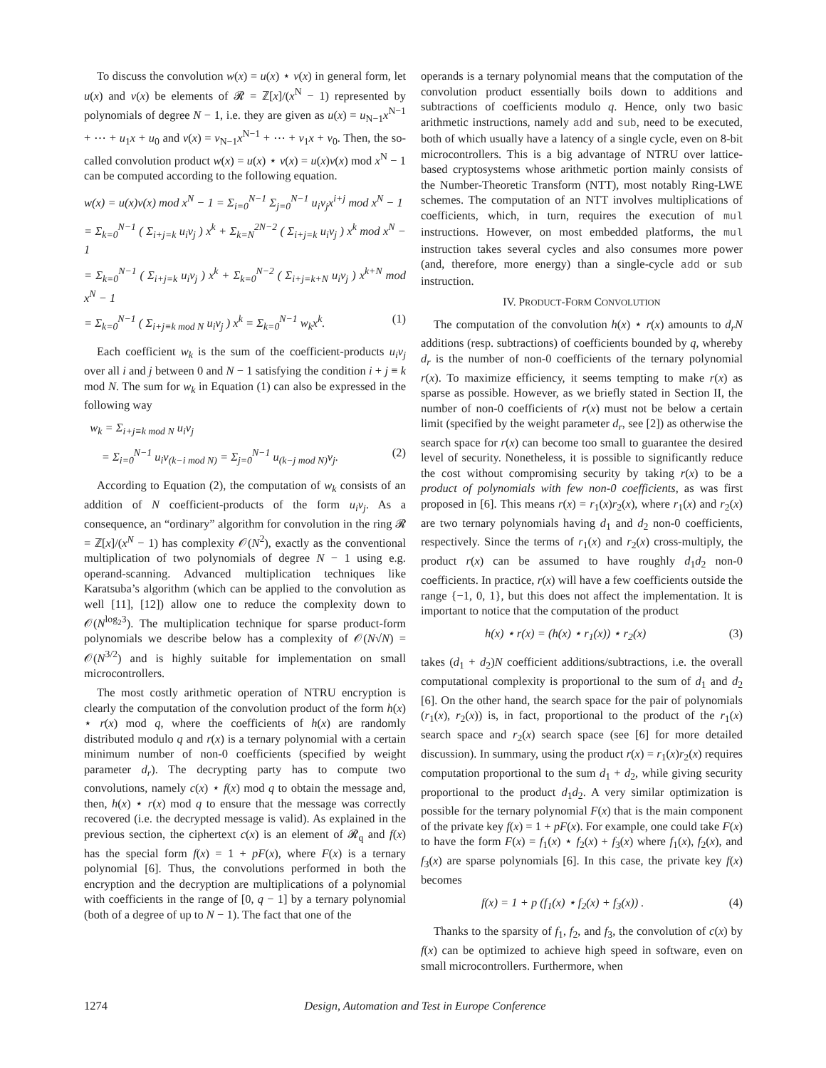To discuss the convolution w(x) = u(x) ⋆ v(x) in general form, let u(x) and v(x) be elements of 𝓡 = ℤ[x]/(x<sup>N</sup> − 1) represented by polynomials of degree N − 1, i.e. they are given as u(x) = u<sub>N−1</sub>x<sup>N−1</sup> + ⋯ + u<sub>1</sub>x + u<sub>0</sub> and v(x) = v<sub>N−1</sub>x<sup>N−1</sup> + ⋯ + v<sub>1</sub>x + v<sub>0</sub>. Then, the so-called convolution product w(x) = u(x) ⋆ v(x) = u(x)v(x) mod x<sup>N</sup> − 1 can be computed according to the following equation.
w(x) = u(x)v(x) mod x<sup>N</sup> − 1 = Σ<sub>i=0</sub><sup>N−1</sup> Σ<sub>j=0</sub><sup>N−1</sup> u<sub>i</sub>v<sub>j</sub>x<sup>i+j</sup> mod x<sup>N</sup> − 1
= Σ<sub>k=0</sub><sup>N−1</sup> ( Σ<sub>i+j=k</sub> u<sub>i</sub>v<sub>j</sub> ) x<sup>k</sup> + Σ<sub>k=N</sub><sup>2N−2</sup> ( Σ<sub>i+j=k</sub> u<sub>i</sub>v<sub>j</sub> ) x<sup>k</sup> mod x<sup>N</sup> − 1
= Σ<sub>k=0</sub><sup>N−1</sup> ( Σ<sub>i+j=k</sub> u<sub>i</sub>v<sub>j</sub> ) x<sup>k</sup> + Σ<sub>k=0</sub><sup>N−2</sup> ( Σ<sub>i+j=k+N</sub> u<sub>i</sub>v<sub>j</sub> ) x<sup>k+N</sup> mod x<sup>N</sup> − 1
= Σ<sub>k=0</sub><sup>N−1</sup> ( Σ<sub>i+j≡k mod N</sub> u<sub>i</sub>v<sub>j</sub> ) x<sup>k</sup> = Σ<sub>k=0</sub><sup>N−1</sup> w<sub>k</sub>x<sup>k</sup>. (1)
Each coefficient w<sub>k</sub> is the sum of the coefficient-products u<sub>i</sub>v<sub>j</sub> over all i and j between 0 and N − 1 satisfying the condition i + j ≡ k mod N. The sum for w<sub>k</sub> in Equation (1) can also be expressed in the following way
w<sub>k</sub> = Σ<sub>i+j≡k mod N</sub> u<sub>i</sub>v<sub>j</sub>
= Σ<sub>i=0</sub><sup>N−1</sup> u<sub>i</sub>v<sub>(k−i mod N)</sub> = Σ<sub>j=0</sub><sup>N−1</sup> u<sub>(k−j mod N)</sub>v<sub>j</sub>. (2)
According to Equation (2), the computation of w<sub>k</sub> consists of an addition of N coefficient-products of the form u<sub>i</sub>v<sub>j</sub>. As a consequence, an “ordinary” algorithm for convolution in the ring 𝓡 = ℤ[x]/(x<sup>N</sup> − 1) has complexity 𝒪(N<sup>2</sup>), exactly as the conventional multiplication of two polynomials of degree N − 1 using e.g. operand-scanning. Advanced multiplication techniques like Karatsuba’s algorithm (which can be applied to the convolution as well [11], [12]) allow one to reduce the complexity down to 𝒪(N<sup>log<sub>2</sub>3</sup>). The multiplication technique for sparse product-form polynomials we describe below has a complexity of 𝒪(N√N) = 𝒪(N<sup>3/2</sup>) and is highly suitable for implementation on small microcontrollers.
The most costly arithmetic operation of NTRU encryption is clearly the computation of the convolution product of the form h(x) ⋆ r(x) mod q, where the coefficients of h(x) are randomly distributed modulo q and r(x) is a ternary polynomial with a certain minimum number of non-0 coefficients (specified by weight parameter d<sub>r</sub>). The decrypting party has to compute two convolutions, namely c(x) ⋆ f(x) mod q to obtain the message and, then, h(x) ⋆ r(x) mod q to ensure that the message was correctly recovered (i.e. the decrypted message is valid). As explained in the previous section, the ciphertext c(x) is an element of 𝓡<sub>q</sub> and f(x) has the special form f(x) = 1 + pF(x), where F(x) is a ternary polynomial [6]. Thus, the convolutions performed in both the encryption and the decryption are multiplications of a polynomial with coefficients in the range of [0, q − 1] by a ternary polynomial (both of a degree of up to N − 1). The fact that one of the
operands is a ternary polynomial means that the computation of the convolution product essentially boils down to additions and subtractions of coefficients modulo q. Hence, only two basic arithmetic instructions, namely add and sub, need to be executed, both of which usually have a latency of a single cycle, even on 8-bit microcontrollers. This is a big advantage of NTRU over lattice-based cryptosystems whose arithmetic portion mainly consists of the Number-Theoretic Transform (NTT), most notably Ring-LWE schemes. The computation of an NTT involves multiplications of coefficients, which, in turn, requires the execution of mul instructions. However, on most embedded platforms, the mul instruction takes several cycles and also consumes more power (and, therefore, more energy) than a single-cycle add or sub instruction.
IV. PRODUCT-FORM CONVOLUTION
The computation of the convolution h(x) ⋆ r(x) amounts to d<sub>r</sub>N additions (resp. subtractions) of coefficients bounded by q, whereby d<sub>r</sub> is the number of non-0 coefficients of the ternary polynomial r(x). To maximize efficiency, it seems tempting to make r(x) as sparse as possible. However, as we briefly stated in Section II, the number of non-0 coefficients of r(x) must not be below a certain limit (specified by the weight parameter d<sub>r</sub>, see [2]) as otherwise the search space for r(x) can become too small to guarantee the desired level of security. Nonetheless, it is possible to significantly reduce the cost without compromising security by taking r(x) to be a product of polynomials with few non-0 coefficients, as was first proposed in [6]. This means r(x) = r<sub>1</sub>(x)r<sub>2</sub>(x), where r<sub>1</sub>(x) and r<sub>2</sub>(x) are two ternary polynomials having d<sub>1</sub> and d<sub>2</sub> non-0 coefficients, respectively. Since the terms of r<sub>1</sub>(x) and r<sub>2</sub>(x) cross-multiply, the product r(x) can be assumed to have roughly d<sub>1</sub>d<sub>2</sub> non-0 coefficients. In practice, r(x) will have a few coefficients outside the range {−1, 0, 1}, but this does not affect the implementation. It is important to notice that the computation of the product
h(x) ⋆ r(x) = (h(x) ⋆ r<sub>1</sub>(x)) ⋆ r<sub>2</sub>(x) (3)
takes (d<sub>1</sub> + d<sub>2</sub>)N coefficient additions/subtractions, i.e. the overall computational complexity is proportional to the sum of d<sub>1</sub> and d<sub>2</sub> [6]. On the other hand, the search space for the pair of polynomials (r<sub>1</sub>(x), r<sub>2</sub>(x)) is, in fact, proportional to the product of the r<sub>1</sub>(x) search space and r<sub>2</sub>(x) search space (see [6] for more detailed discussion). In summary, using the product r(x) = r<sub>1</sub>(x)r<sub>2</sub>(x) requires computation proportional to the sum d<sub>1</sub> + d<sub>2</sub>, while giving security proportional to the product d<sub>1</sub>d<sub>2</sub>. A very similar optimization is possible for the ternary polynomial F(x) that is the main component of the private key f(x) = 1 + pF(x). For example, one could take F(x) to have the form F(x) = f<sub>1</sub>(x) ⋆ f<sub>2</sub>(x) + f<sub>3</sub>(x) where f<sub>1</sub>(x), f<sub>2</sub>(x), and f<sub>3</sub>(x) are sparse polynomials [6]. In this case, the private key f(x) becomes
f(x) = 1 + p (f<sub>1</sub>(x) ⋆ f<sub>2</sub>(x) + f<sub>3</sub>(x)) . (4)
Thanks to the sparsity of f<sub>1</sub>, f<sub>2</sub>, and f<sub>3</sub>, the convolution of c(x) by f(x) can be optimized to achieve high speed in software, even on small microcontrollers. Furthermore, when
1274 Design, Automation and Test in Europe Conference